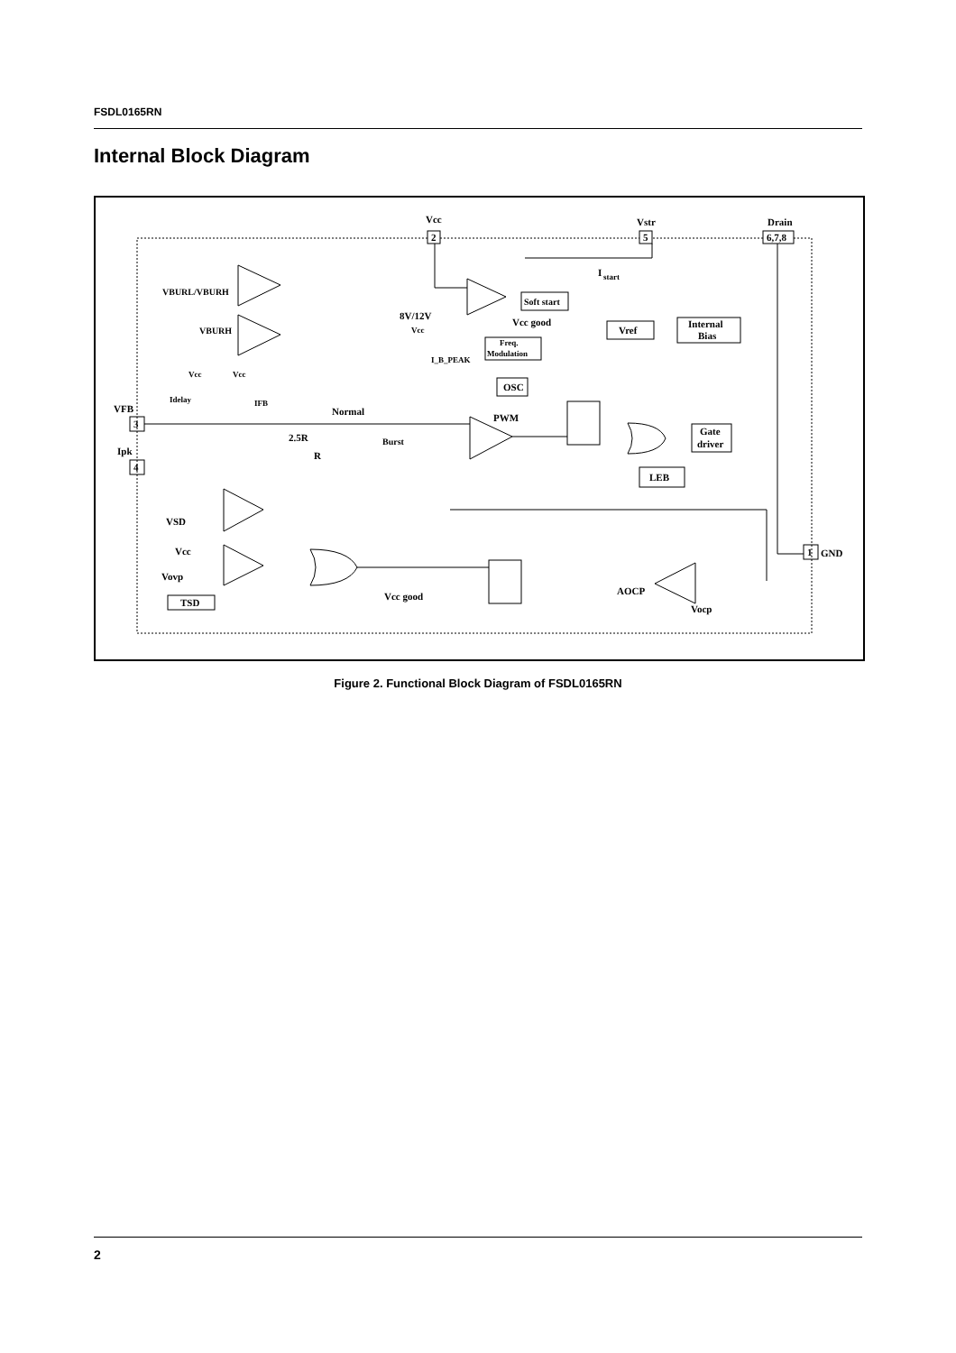FSDL0165RN
Internal Block Diagram
Vcc
Vstr
Drain
2
5
6,7,8
I
start
Soft start
VBURL/VBURH
VBURH
8V/12V
Vcc good
Vcc
Vref
Internal
Bias
Freq.
Modulation
I_B_PEAK
OSC
Vcc
Vcc
Idelay
IFB
VFB
3
Normal
PWM
2.5R
Burst
R
Ipk
4
Gate
driver
LEB
VSD
Vcc
Vovp
TSD
Vcc good
AOCP
Vocp
1
GND
Figure 2. Functional Block Diagram of FSDL0165RN
2